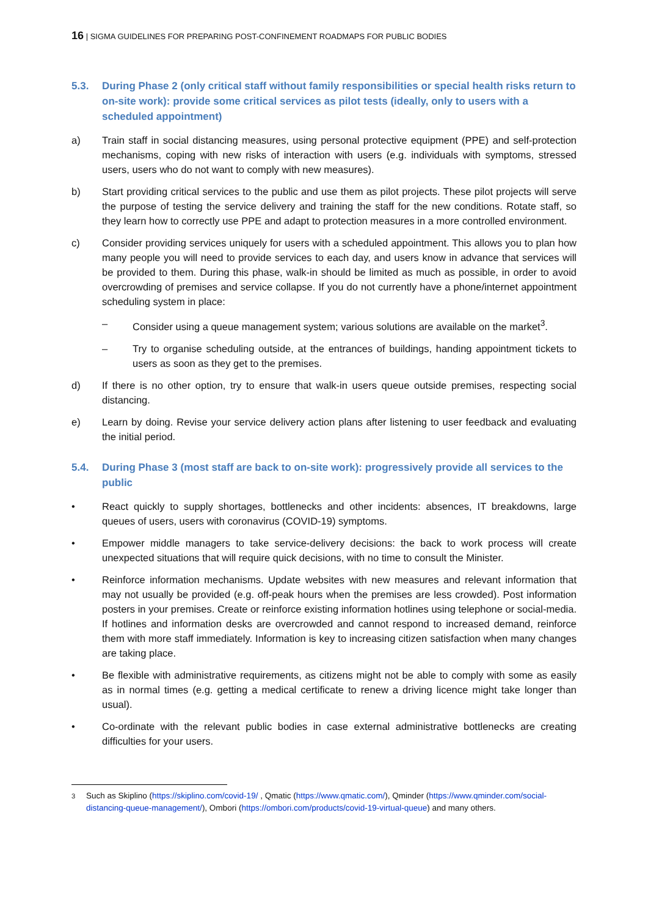16 | SIGMA GUIDELINES FOR PREPARING POST-CONFINEMENT ROADMAPS FOR PUBLIC BODIES
5.3. During Phase 2 (only critical staff without family responsibilities or special health risks return to on-site work): provide some critical services as pilot tests (ideally, only to users with a scheduled appointment)
a) Train staff in social distancing measures, using personal protective equipment (PPE) and self-protection mechanisms, coping with new risks of interaction with users (e.g. individuals with symptoms, stressed users, users who do not want to comply with new measures).
b) Start providing critical services to the public and use them as pilot projects. These pilot projects will serve the purpose of testing the service delivery and training the staff for the new conditions. Rotate staff, so they learn how to correctly use PPE and adapt to protection measures in a more controlled environment.
c) Consider providing services uniquely for users with a scheduled appointment. This allows you to plan how many people you will need to provide services to each day, and users know in advance that services will be provided to them. During this phase, walk-in should be limited as much as possible, in order to avoid overcrowding of premises and service collapse. If you do not currently have a phone/internet appointment scheduling system in place:
– Consider using a queue management system; various solutions are available on the market<sup>3</sup>.
– Try to organise scheduling outside, at the entrances of buildings, handing appointment tickets to users as soon as they get to the premises.
d) If there is no other option, try to ensure that walk-in users queue outside premises, respecting social distancing.
e) Learn by doing. Revise your service delivery action plans after listening to user feedback and evaluating the initial period.
5.4. During Phase 3 (most staff are back to on-site work): progressively provide all services to the public
• React quickly to supply shortages, bottlenecks and other incidents: absences, IT breakdowns, large queues of users, users with coronavirus (COVID-19) symptoms.
• Empower middle managers to take service-delivery decisions: the back to work process will create unexpected situations that will require quick decisions, with no time to consult the Minister.
• Reinforce information mechanisms. Update websites with new measures and relevant information that may not usually be provided (e.g. off-peak hours when the premises are less crowded). Post information posters in your premises. Create or reinforce existing information hotlines using telephone or social-media. If hotlines and information desks are overcrowded and cannot respond to increased demand, reinforce them with more staff immediately. Information is key to increasing citizen satisfaction when many changes are taking place.
• Be flexible with administrative requirements, as citizens might not be able to comply with some as easily as in normal times (e.g. getting a medical certificate to renew a driving licence might take longer than usual).
• Co-ordinate with the relevant public bodies in case external administrative bottlenecks are creating difficulties for your users.
<sup>3</sup> Such as Skiplino (https://skiplino.com/covid-19/ , Qmatic (https://www.qmatic.com/), Qminder (https://www.qminder.com/social-distancing-queue-management/), Ombori (https://ombori.com/products/covid-19-virtual-queue) and many others.